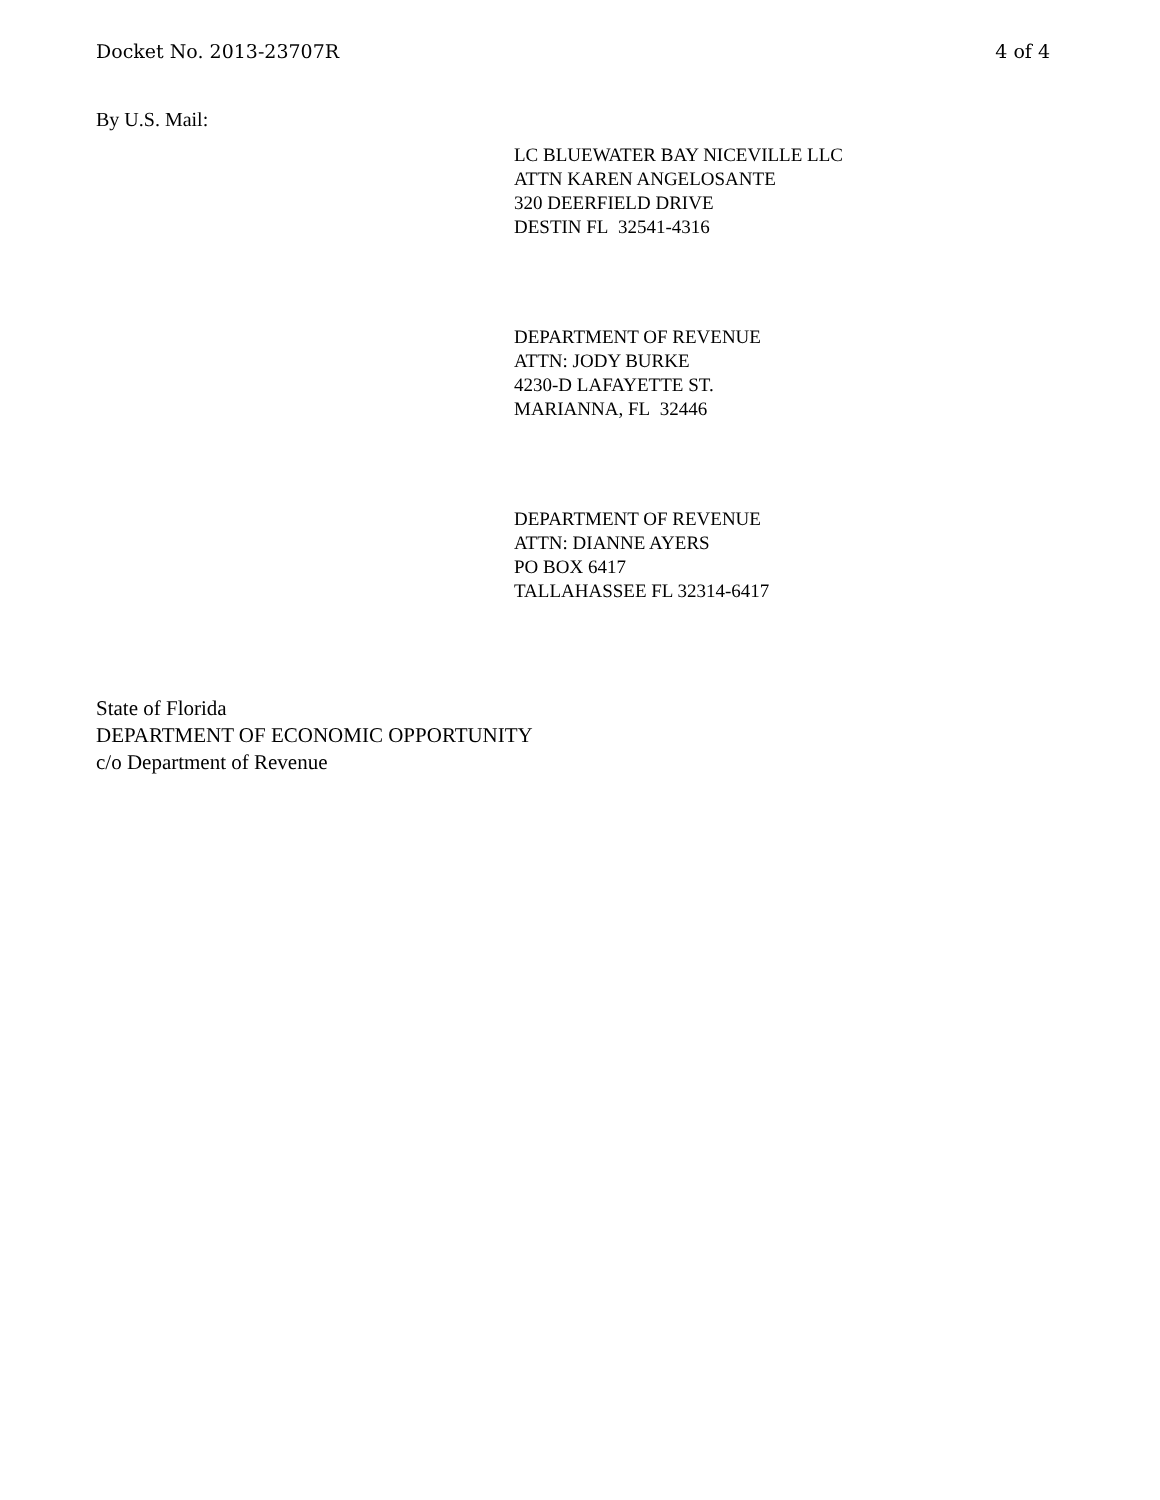Docket No. 2013-23707R 4 of 4
By U.S. Mail:
LC BLUEWATER BAY NICEVILLE LLC
ATTN KAREN ANGELOSANTE
320 DEERFIELD DRIVE
DESTIN FL 32541-4316
DEPARTMENT OF REVENUE
ATTN: JODY BURKE
4230-D LAFAYETTE ST.
MARIANNA, FL 32446
DEPARTMENT OF REVENUE
ATTN: DIANNE AYERS
PO BOX 6417
TALLAHASSEE FL 32314-6417
State of Florida
DEPARTMENT OF ECONOMIC OPPORTUNITY
c/o Department of Revenue